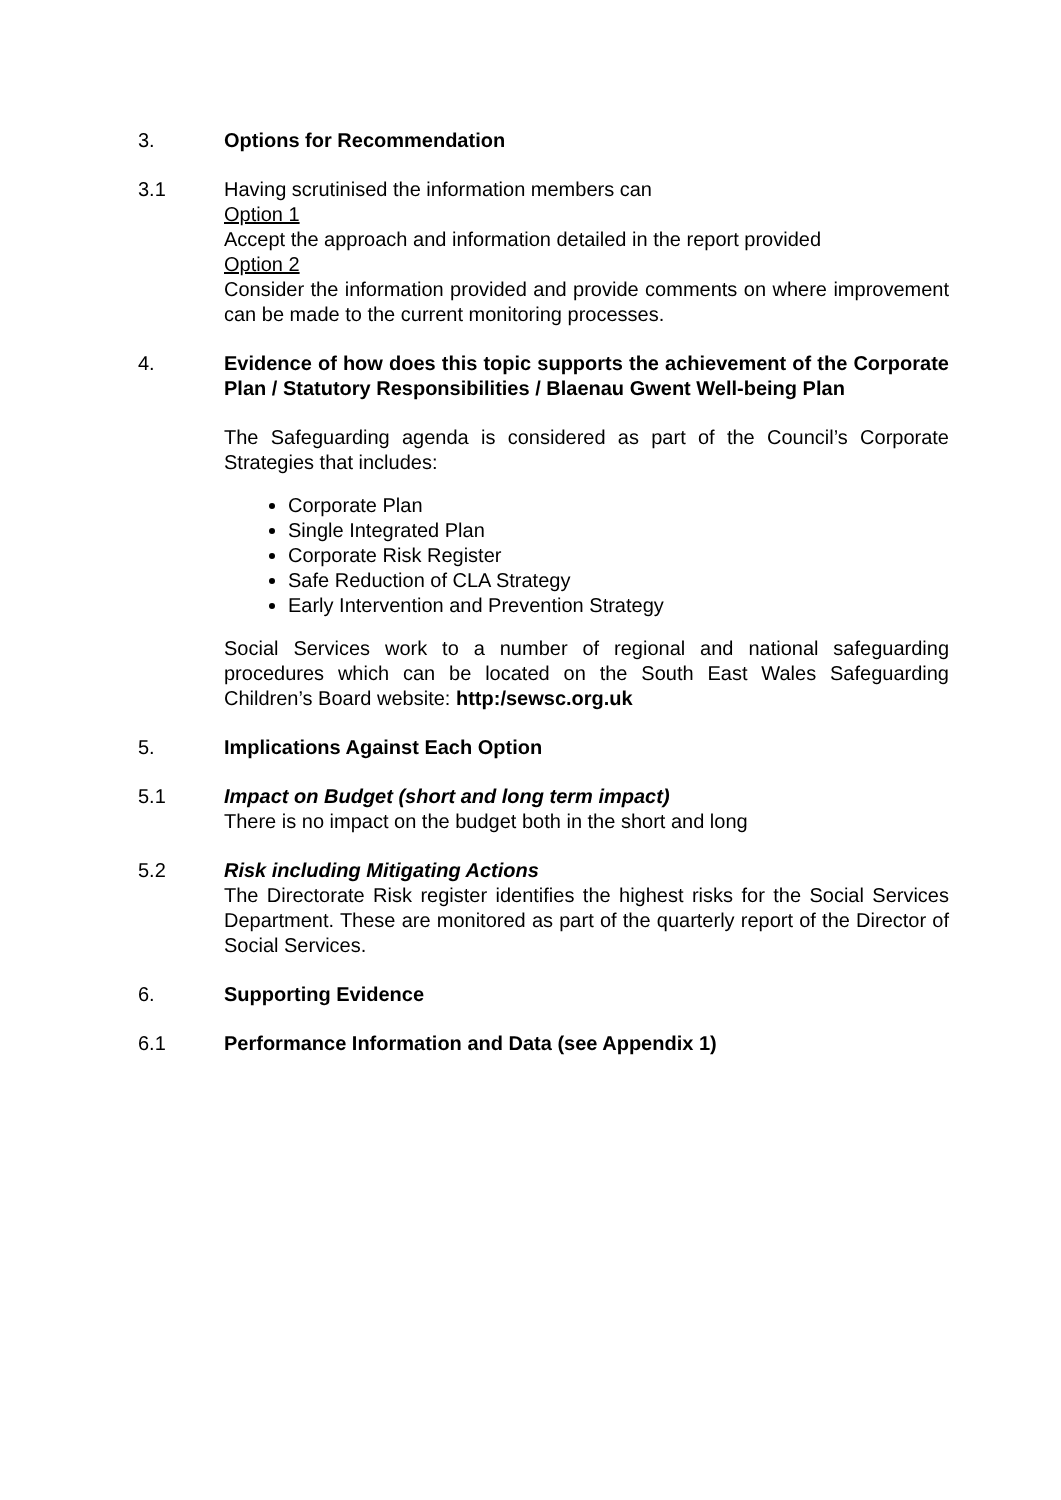3. Options for Recommendation
3.1 Having scrutinised the information members can
Option 1
Accept the approach and information detailed in the report provided
Option 2
Consider the information provided and provide comments on where improvement can be made to the current monitoring processes.
4. Evidence of how does this topic supports the achievement of the Corporate Plan / Statutory Responsibilities / Blaenau Gwent Well-being Plan
The Safeguarding agenda is considered as part of the Council’s Corporate Strategies that includes:
Corporate Plan
Single Integrated Plan
Corporate Risk Register
Safe Reduction of CLA Strategy
Early Intervention and Prevention Strategy
Social Services work to a number of regional and national safeguarding procedures which can be located on the South East Wales Safeguarding Children’s Board website: http:/sewsc.org.uk
5. Implications Against Each Option
5.1 Impact on Budget (short and long term impact)
There is no impact on the budget both in the short and long
5.2 Risk including Mitigating Actions
The Directorate Risk register identifies the highest risks for the Social Services Department. These are monitored as part of the quarterly report of the Director of Social Services.
6. Supporting Evidence
6.1 Performance Information and Data (see Appendix 1)